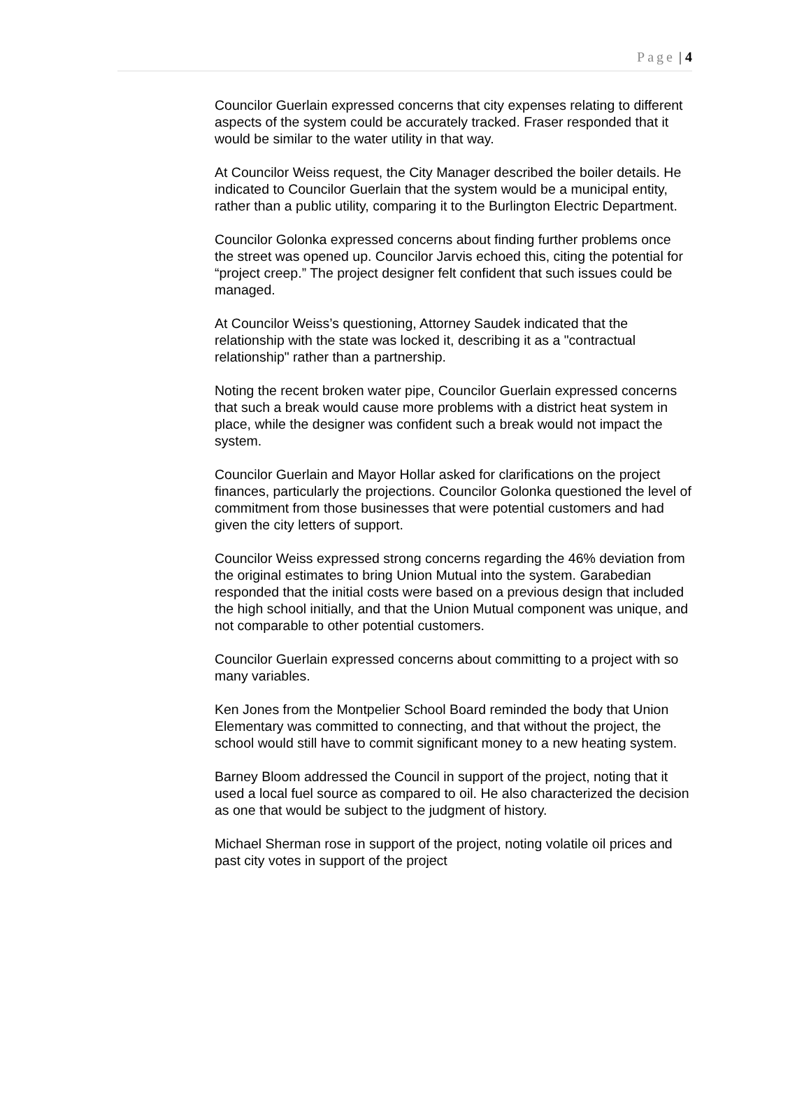Page | 4
Councilor Guerlain expressed concerns that city expenses relating to different aspects of the system could be accurately tracked. Fraser responded that it would be similar to the water utility in that way.
At Councilor Weiss request, the City Manager described the boiler details. He indicated to Councilor Guerlain that the system would be a municipal entity, rather than a public utility, comparing it to the Burlington Electric Department.
Councilor Golonka expressed concerns about finding further problems once the street was opened up. Councilor Jarvis echoed this, citing the potential for “project creep.” The project designer felt confident that such issues could be managed.
At Councilor Weiss’s questioning, Attorney Saudek indicated that the relationship with the state was locked it, describing it as a "contractual relationship" rather than a partnership.
Noting the recent broken water pipe, Councilor Guerlain expressed concerns that such a break would cause more problems with a district heat system in place, while the designer was confident such a break would not impact the system.
Councilor Guerlain and Mayor Hollar asked for clarifications on the project finances, particularly the projections. Councilor Golonka questioned the level of commitment from those businesses that were potential customers and had given the city letters of support.
Councilor Weiss expressed strong concerns regarding the 46% deviation from the original estimates to bring Union Mutual into the system. Garabedian responded that the initial costs were based on a previous design that included the high school initially, and that the Union Mutual component was unique, and not comparable to other potential customers.
Councilor Guerlain expressed concerns about committing to a project with so many variables.
Ken Jones from the Montpelier School Board reminded the body that Union Elementary was committed to connecting, and that without the project, the school would still have to commit significant money to a new heating system.
Barney Bloom addressed the Council in support of the project, noting that it used a local fuel source as compared to oil. He also characterized the decision as one that would be subject to the judgment of history.
Michael Sherman rose in support of the project, noting volatile oil prices and past city votes in support of the project